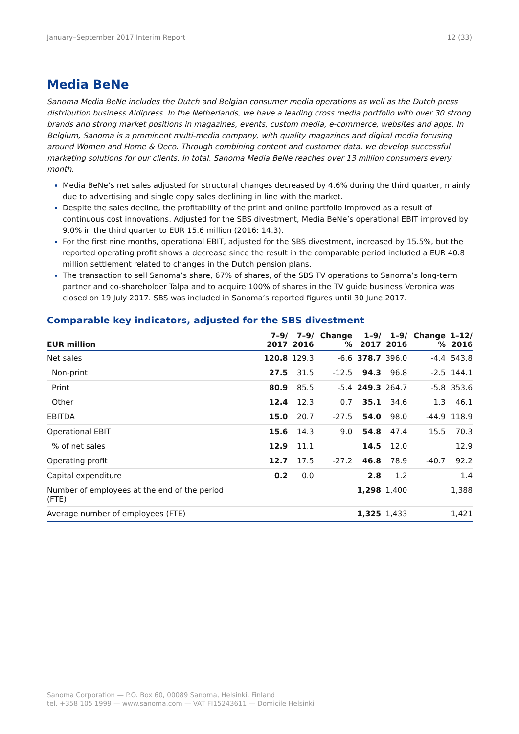January–September 2017 Interim Report 12 (33)
Media BeNe
Sanoma Media BeNe includes the Dutch and Belgian consumer media operations as well as the Dutch press distribution business Aldipress. In the Netherlands, we have a leading cross media portfolio with over 30 strong brands and strong market positions in magazines, events, custom media, e-commerce, websites and apps. In Belgium, Sanoma is a prominent multi-media company, with quality magazines and digital media focusing around Women and Home & Deco. Through combining content and customer data, we develop successful marketing solutions for our clients. In total, Sanoma Media BeNe reaches over 13 million consumers every month.
Media BeNe’s net sales adjusted for structural changes decreased by 4.6% during the third quarter, mainly due to advertising and single copy sales declining in line with the market.
Despite the sales decline, the profitability of the print and online portfolio improved as a result of continuous cost innovations. Adjusted for the SBS divestment, Media BeNe’s operational EBIT improved by 9.0% in the third quarter to EUR 15.6 million (2016: 14.3).
For the first nine months, operational EBIT, adjusted for the SBS divestment, increased by 15.5%, but the reported operating profit shows a decrease since the result in the comparable period included a EUR 40.8 million settlement related to changes in the Dutch pension plans.
The transaction to sell Sanoma’s share, 67% of shares, of the SBS TV operations to Sanoma’s long-term partner and co-shareholder Talpa and to acquire 100% of shares in the TV guide business Veronica was closed on 19 July 2017. SBS was included in Sanoma’s reported figures until 30 June 2017.
Comparable key indicators, adjusted for the SBS divestment
| EUR million | 7–9/ 2017 | 7–9/ 2016 | Change % | 1–9/ 2017 | 1–9/ 2016 | Change % | 1–12/ 2016 |
| --- | --- | --- | --- | --- | --- | --- | --- |
| Net sales | 120.8 | 129.3 | -6.6 | 378.7 | 396.0 | -4.4 | 543.8 |
| Non-print | 27.5 | 31.5 | -12.5 | 94.3 | 96.8 | -2.5 | 144.1 |
| Print | 80.9 | 85.5 | -5.4 | 249.3 | 264.7 | -5.8 | 353.6 |
| Other | 12.4 | 12.3 | 0.7 | 35.1 | 34.6 | 1.3 | 46.1 |
| EBITDA | 15.0 | 20.7 | -27.5 | 54.0 | 98.0 | -44.9 | 118.9 |
| Operational EBIT | 15.6 | 14.3 | 9.0 | 54.8 | 47.4 | 15.5 | 70.3 |
| % of net sales | 12.9 | 11.1 | | 14.5 | 12.0 | | 12.9 |
| Operating profit | 12.7 | 17.5 | -27.2 | 46.8 | 78.9 | -40.7 | 92.2 |
| Capital expenditure | 0.2 | 0.0 | | 2.8 | 1.2 | | 1.4 |
| Number of employees at the end of the period (FTE) | | | | 1,298 | 1,400 | | 1,388 |
| Average number of employees (FTE) | | | | 1,325 | 1,433 | | 1,421 |
Sanoma Corporation — P.O. Box 60, 00089 Sanoma, Helsinki, Finland
tel. +358 105 1999 — www.sanoma.com — VAT FI15243611 — Domicile Helsinki